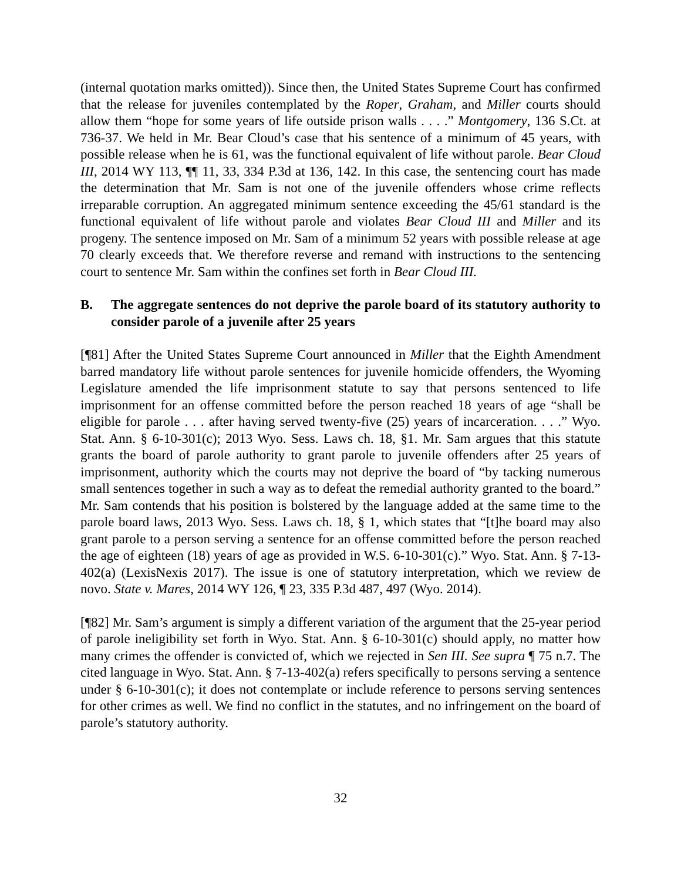(internal quotation marks omitted)). Since then, the United States Supreme Court has confirmed that the release for juveniles contemplated by the Roper, Graham, and Miller courts should allow them “hope for some years of life outside prison walls . . . .” Montgomery, 136 S.Ct. at 736-37. We held in Mr. Bear Cloud’s case that his sentence of a minimum of 45 years, with possible release when he is 61, was the functional equivalent of life without parole. Bear Cloud III, 2014 WY 113, ¶¶ 11, 33, 334 P.3d at 136, 142. In this case, the sentencing court has made the determination that Mr. Sam is not one of the juvenile offenders whose crime reflects irreparable corruption. An aggregated minimum sentence exceeding the 45/61 standard is the functional equivalent of life without parole and violates Bear Cloud III and Miller and its progeny. The sentence imposed on Mr. Sam of a minimum 52 years with possible release at age 70 clearly exceeds that. We therefore reverse and remand with instructions to the sentencing court to sentence Mr. Sam within the confines set forth in Bear Cloud III.
B. The aggregate sentences do not deprive the parole board of its statutory authority to consider parole of a juvenile after 25 years
[¶81] After the United States Supreme Court announced in Miller that the Eighth Amendment barred mandatory life without parole sentences for juvenile homicide offenders, the Wyoming Legislature amended the life imprisonment statute to say that persons sentenced to life imprisonment for an offense committed before the person reached 18 years of age “shall be eligible for parole . . . after having served twenty-five (25) years of incarceration. . . .” Wyo. Stat. Ann. § 6-10-301(c); 2013 Wyo. Sess. Laws ch. 18, §1. Mr. Sam argues that this statute grants the board of parole authority to grant parole to juvenile offenders after 25 years of imprisonment, authority which the courts may not deprive the board of “by tacking numerous small sentences together in such a way as to defeat the remedial authority granted to the board.” Mr. Sam contends that his position is bolstered by the language added at the same time to the parole board laws, 2013 Wyo. Sess. Laws ch. 18, § 1, which states that “[t]he board may also grant parole to a person serving a sentence for an offense committed before the person reached the age of eighteen (18) years of age as provided in W.S. 6-10-301(c).” Wyo. Stat. Ann. § 7-13-402(a) (LexisNexis 2017). The issue is one of statutory interpretation, which we review de novo. State v. Mares, 2014 WY 126, ¶ 23, 335 P.3d 487, 497 (Wyo. 2014).
[¶82] Mr. Sam’s argument is simply a different variation of the argument that the 25-year period of parole ineligibility set forth in Wyo. Stat. Ann. § 6-10-301(c) should apply, no matter how many crimes the offender is convicted of, which we rejected in Sen III. See supra ¶ 75 n.7. The cited language in Wyo. Stat. Ann. § 7-13-402(a) refers specifically to persons serving a sentence under § 6-10-301(c); it does not contemplate or include reference to persons serving sentences for other crimes as well. We find no conflict in the statutes, and no infringement on the board of parole’s statutory authority.
32